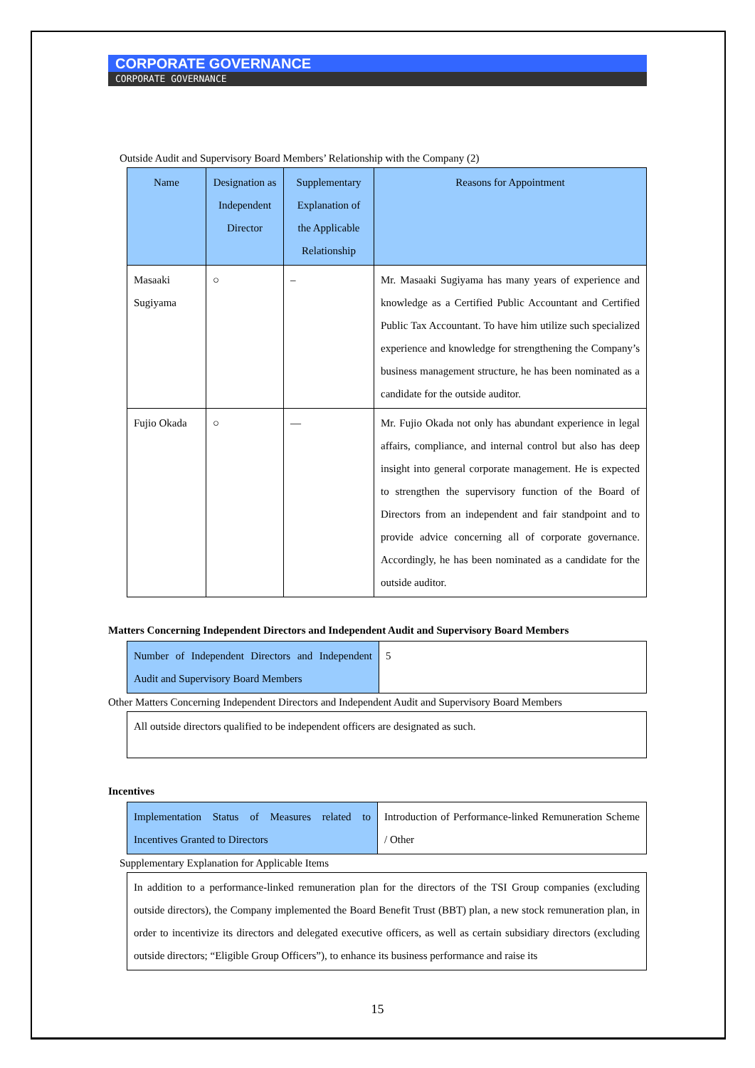CORPORATE GOVERNANCE
CORPORATE GOVERNANCE
Outside Audit and Supervisory Board Members’ Relationship with the Company (2)
| Name | Designation as Independent Director | Supplementary Explanation of the Applicable Relationship | Reasons for Appointment |
| --- | --- | --- | --- |
| Masaaki Sugiyama | ○ | – | Mr. Masaaki Sugiyama has many years of experience and knowledge as a Certified Public Accountant and Certified Public Tax Accountant. To have him utilize such specialized experience and knowledge for strengthening the Company’s business management structure, he has been nominated as a candidate for the outside auditor. |
| Fujio Okada | ○ | — | Mr. Fujio Okada not only has abundant experience in legal affairs, compliance, and internal control but also has deep insight into general corporate management. He is expected to strengthen the supervisory function of the Board of Directors from an independent and fair standpoint and to provide advice concerning all of corporate governance. Accordingly, he has been nominated as a candidate for the outside auditor. |
Matters Concerning Independent Directors and Independent Audit and Supervisory Board Members
| Number of Independent Directors and Independent Audit and Supervisory Board Members | 5 |
Other Matters Concerning Independent Directors and Independent Audit and Supervisory Board Members
| All outside directors qualified to be independent officers are designated as such. |
Incentives
| Implementation Status of Measures related to Incentives Granted to Directors | Introduction of Performance-linked Remuneration Scheme / Other |
Supplementary Explanation for Applicable Items
| In addition to a performance-linked remuneration plan for the directors of the TSI Group companies (excluding outside directors), the Company implemented the Board Benefit Trust (BBT) plan, a new stock remuneration plan, in order to incentivize its directors and delegated executive officers, as well as certain subsidiary directors (excluding outside directors; “Eligible Group Officers”), to enhance its business performance and raise its |
15